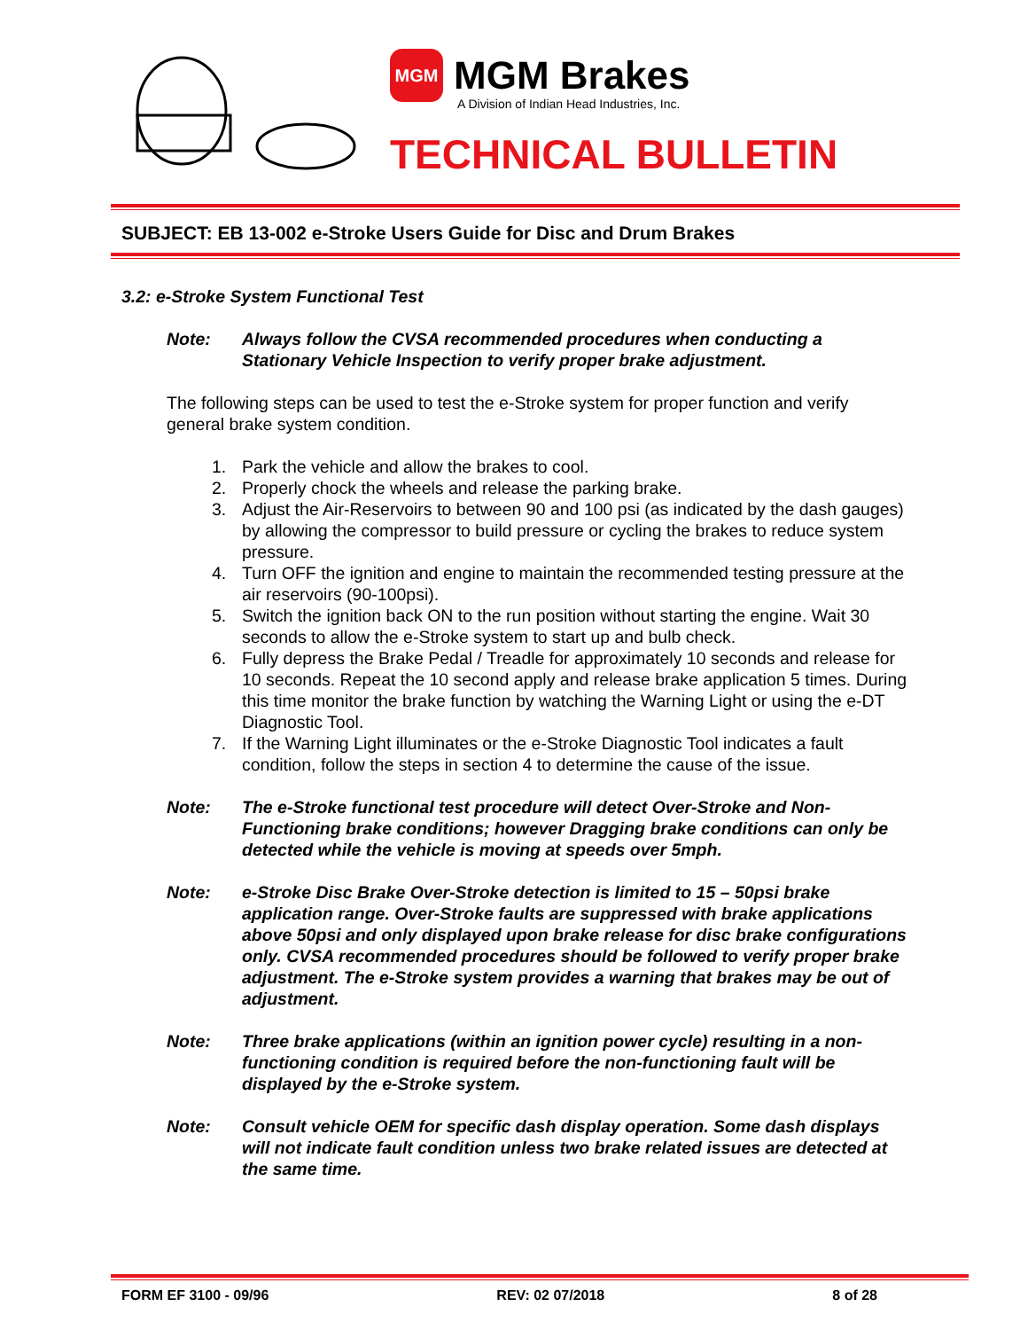MGM
MGM Brakes
A Division of Indian Head Industries, Inc.
TECHNICAL BULLETIN
SUBJECT: EB 13-002 e-Stroke Users Guide for Disc and Drum Brakes
3.2: e-Stroke System Functional Test
Note: Always follow the CVSA recommended procedures when conducting a Stationary Vehicle Inspection to verify proper brake adjustment.
The following steps can be used to test the e-Stroke system for proper function and verify general brake system condition.
1. Park the vehicle and allow the brakes to cool.
2. Properly chock the wheels and release the parking brake.
3. Adjust the Air-Reservoirs to between 90 and 100 psi (as indicated by the dash gauges) by allowing the compressor to build pressure or cycling the brakes to reduce system pressure.
4. Turn OFF the ignition and engine to maintain the recommended testing pressure at the air reservoirs (90-100psi).
5. Switch the ignition back ON to the run position without starting the engine. Wait 30 seconds to allow the e-Stroke system to start up and bulb check.
6. Fully depress the Brake Pedal / Treadle for approximately 10 seconds and release for 10 seconds. Repeat the 10 second apply and release brake application 5 times. During this time monitor the brake function by watching the Warning Light or using the e-DT Diagnostic Tool.
7. If the Warning Light illuminates or the e-Stroke Diagnostic Tool indicates a fault condition, follow the steps in section 4 to determine the cause of the issue.
Note: The e-Stroke functional test procedure will detect Over-Stroke and Non-Functioning brake conditions; however Dragging brake conditions can only be detected while the vehicle is moving at speeds over 5mph.
Note: e-Stroke Disc Brake Over-Stroke detection is limited to 15 – 50psi brake application range. Over-Stroke faults are suppressed with brake applications above 50psi and only displayed upon brake release for disc brake configurations only. CVSA recommended procedures should be followed to verify proper brake adjustment. The e-Stroke system provides a warning that brakes may be out of adjustment.
Note: Three brake applications (within an ignition power cycle) resulting in a non-functioning condition is required before the non-functioning fault will be displayed by the e-Stroke system.
Note: Consult vehicle OEM for specific dash display operation. Some dash displays will not indicate fault condition unless two brake related issues are detected at the same time.
FORM EF 3100 - 09/96 REV: 02 07/2018 8 of 28